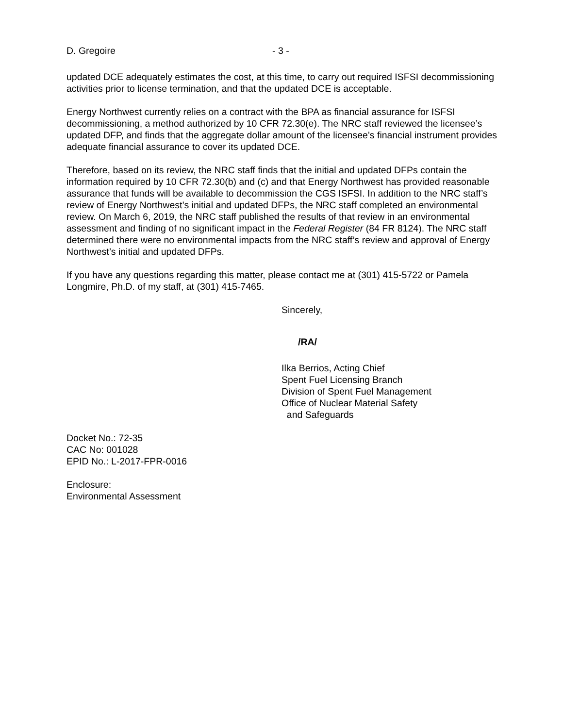D. Gregoire - 3 -
updated DCE adequately estimates the cost, at this time, to carry out required ISFSI decommissioning activities prior to license termination, and that the updated DCE is acceptable.
Energy Northwest currently relies on a contract with the BPA as financial assurance for ISFSI decommissioning, a method authorized by 10 CFR 72.30(e). The NRC staff reviewed the licensee’s updated DFP, and finds that the aggregate dollar amount of the licensee’s financial instrument provides adequate financial assurance to cover its updated DCE.
Therefore, based on its review, the NRC staff finds that the initial and updated DFPs contain the information required by 10 CFR 72.30(b) and (c) and that Energy Northwest has provided reasonable assurance that funds will be available to decommission the CGS ISFSI. In addition to the NRC staff’s review of Energy Northwest’s initial and updated DFPs, the NRC staff completed an environmental review. On March 6, 2019, the NRC staff published the results of that review in an environmental assessment and finding of no significant impact in the Federal Register (84 FR 8124). The NRC staff determined there were no environmental impacts from the NRC staff’s review and approval of Energy Northwest’s initial and updated DFPs.
If you have any questions regarding this matter, please contact me at (301) 415-5722 or Pamela Longmire, Ph.D. of my staff, at (301) 415-7465.
Sincerely,
/RA/
Ilka Berrios, Acting Chief
Spent Fuel Licensing Branch
Division of Spent Fuel Management
Office of Nuclear Material Safety
and Safeguards
Docket No.: 72-35
CAC No: 001028
EPID No.: L-2017-FPR-0016
Enclosure:
Environmental Assessment